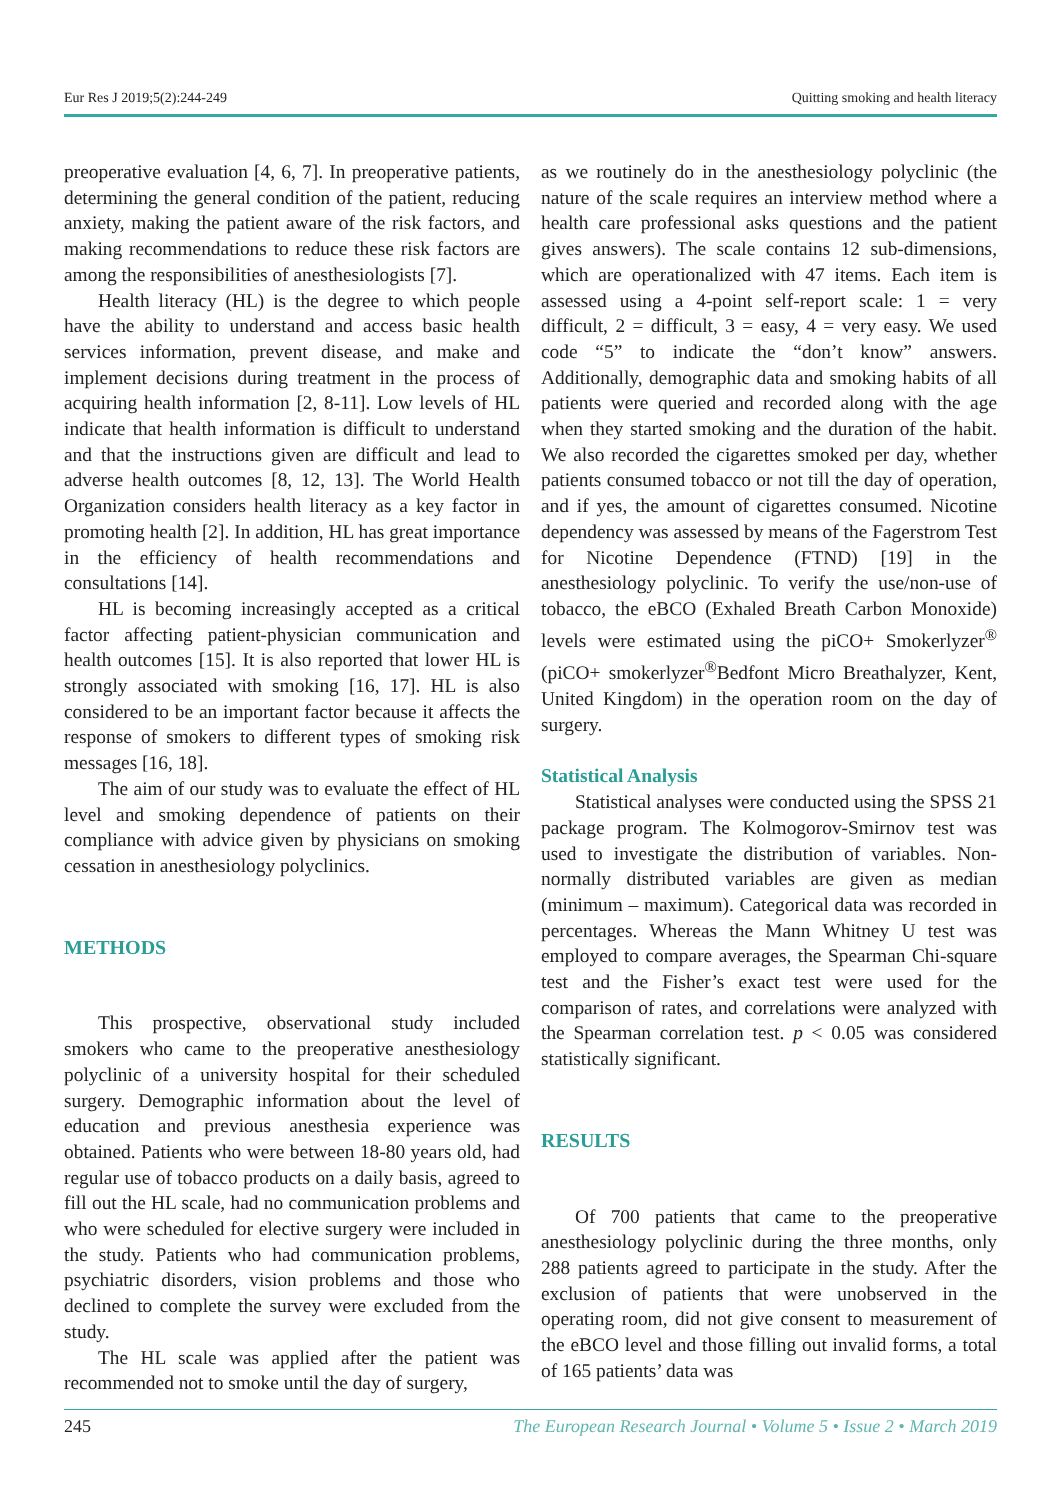Eur Res J 2019;5(2):244-249 Quitting smoking and health literacy
preoperative evaluation [4, 6, 7]. In preoperative patients, determining the general condition of the patient, reducing anxiety, making the patient aware of the risk factors, and making recommendations to reduce these risk factors are among the responsibilities of anesthesiologists [7].
Health literacy (HL) is the degree to which people have the ability to understand and access basic health services information, prevent disease, and make and implement decisions during treatment in the process of acquiring health information [2, 8-11]. Low levels of HL indicate that health information is difficult to understand and that the instructions given are difficult and lead to adverse health outcomes [8, 12, 13]. The World Health Organization considers health literacy as a key factor in promoting health [2]. In addition, HL has great importance in the efficiency of health recommendations and consultations [14].
HL is becoming increasingly accepted as a critical factor affecting patient-physician communication and health outcomes [15]. It is also reported that lower HL is strongly associated with smoking [16, 17]. HL is also considered to be an important factor because it affects the response of smokers to different types of smoking risk messages [16, 18].
The aim of our study was to evaluate the effect of HL level and smoking dependence of patients on their compliance with advice given by physicians on smoking cessation in anesthesiology polyclinics.
METHODS
This prospective, observational study included smokers who came to the preoperative anesthesiology polyclinic of a university hospital for their scheduled surgery. Demographic information about the level of education and previous anesthesia experience was obtained. Patients who were between 18-80 years old, had regular use of tobacco products on a daily basis, agreed to fill out the HL scale, had no communication problems and who were scheduled for elective surgery were included in the study. Patients who had communication problems, psychiatric disorders, vision problems and those who declined to complete the survey were excluded from the study.
The HL scale was applied after the patient was recommended not to smoke until the day of surgery,
as we routinely do in the anesthesiology polyclinic (the nature of the scale requires an interview method where a health care professional asks questions and the patient gives answers). The scale contains 12 sub-dimensions, which are operationalized with 47 items. Each item is assessed using a 4-point self-report scale: 1 = very difficult, 2 = difficult, 3 = easy, 4 = very easy. We used code “5” to indicate the “don’t know” answers. Additionally, demographic data and smoking habits of all patients were queried and recorded along with the age when they started smoking and the duration of the habit. We also recorded the cigarettes smoked per day, whether patients consumed tobacco or not till the day of operation, and if yes, the amount of cigarettes consumed. Nicotine dependency was assessed by means of the Fagerstrom Test for Nicotine Dependence (FTND) [19] in the anesthesiology polyclinic. To verify the use/non-use of tobacco, the eBCO (Exhaled Breath Carbon Monoxide) levels were estimated using the piCO+ Smokerlyzer<sup>®</sup> (piCO+ smokerlyzer<sup>®</sup>Bedfont Micro Breathalyzer, Kent, United Kingdom) in the operation room on the day of surgery.
Statistical Analysis
Statistical analyses were conducted using the SPSS 21 package program. The Kolmogorov-Smirnov test was used to investigate the distribution of variables. Non-normally distributed variables are given as median (minimum – maximum). Categorical data was recorded in percentages. Whereas the Mann Whitney U test was employed to compare averages, the Spearman Chi-square test and the Fisher’s exact test were used for the comparison of rates, and correlations were analyzed with the Spearman correlation test. p < 0.05 was considered statistically significant.
RESULTS
Of 700 patients that came to the preoperative anesthesiology polyclinic during the three months, only 288 patients agreed to participate in the study. After the exclusion of patients that were unobserved in the operating room, did not give consent to measurement of the eBCO level and those filling out invalid forms, a total of 165 patients’ data was
245 The European Research Journal • Volume 5 • Issue 2 • March 2019